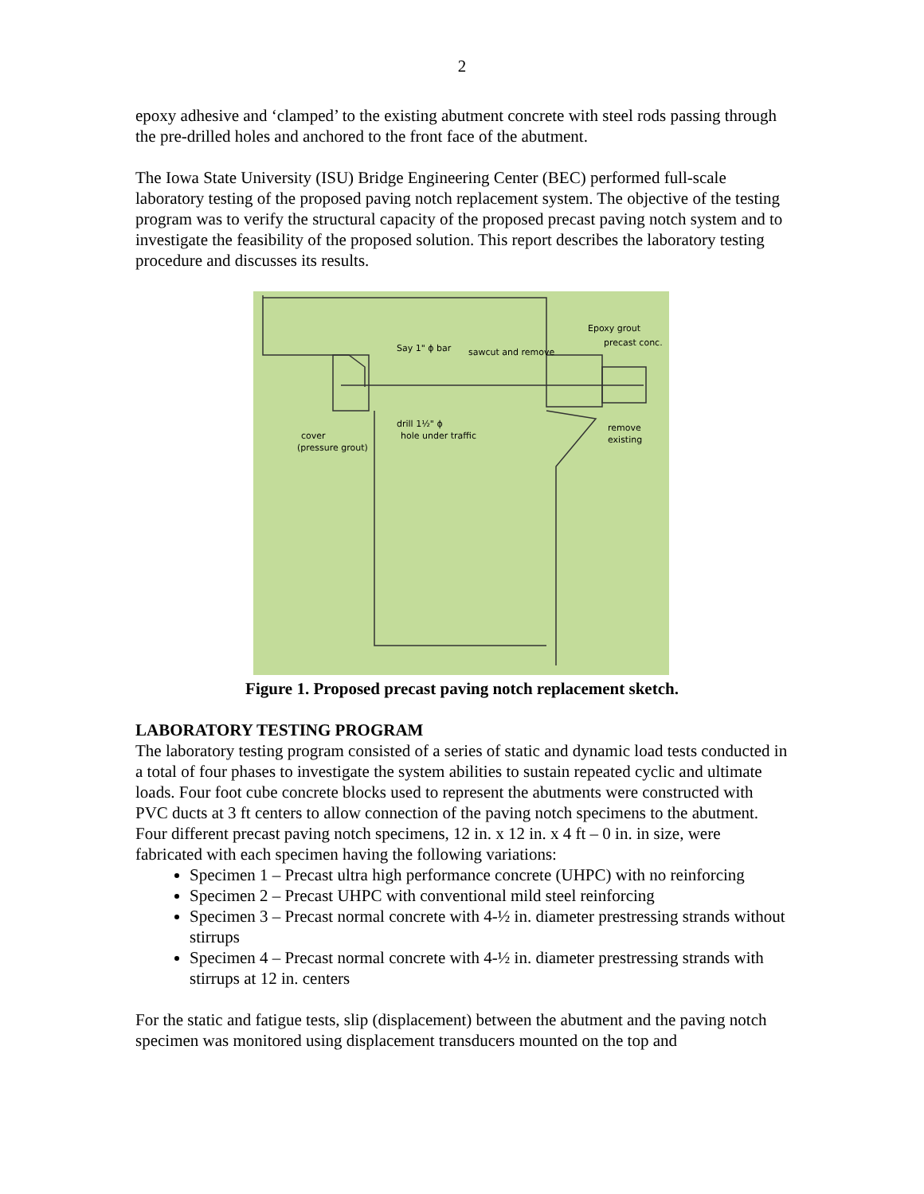2
epoxy adhesive and ‘clamped’ to the existing abutment concrete with steel rods passing through the pre-drilled holes and anchored to the front face of the abutment.
The Iowa State University (ISU) Bridge Engineering Center (BEC) performed full-scale laboratory testing of the proposed paving notch replacement system. The objective of the testing program was to verify the structural capacity of the proposed precast paving notch system and to investigate the feasibility of the proposed solution. This report describes the laboratory testing procedure and discusses its results.
Epoxy grout
precast conc.
Say 1" ϕ bar
sawcut and remove
drill 1½" ϕ
hole under traffic
cover
(pressure grout)
remove
existing
Figure 1. Proposed precast paving notch replacement sketch.
LABORATORY TESTING PROGRAM
The laboratory testing program consisted of a series of static and dynamic load tests conducted in a total of four phases to investigate the system abilities to sustain repeated cyclic and ultimate loads. Four foot cube concrete blocks used to represent the abutments were constructed with PVC ducts at 3 ft centers to allow connection of the paving notch specimens to the abutment. Four different precast paving notch specimens, 12 in. x 12 in. x 4 ft – 0 in. in size, were fabricated with each specimen having the following variations:
Specimen 1 – Precast ultra high performance concrete (UHPC) with no reinforcing
Specimen 2 – Precast UHPC with conventional mild steel reinforcing
Specimen 3 – Precast normal concrete with 4-½ in. diameter prestressing strands without stirrups
Specimen 4 – Precast normal concrete with 4-½ in. diameter prestressing strands with stirrups at 12 in. centers
For the static and fatigue tests, slip (displacement) between the abutment and the paving notch specimen was monitored using displacement transducers mounted on the top and